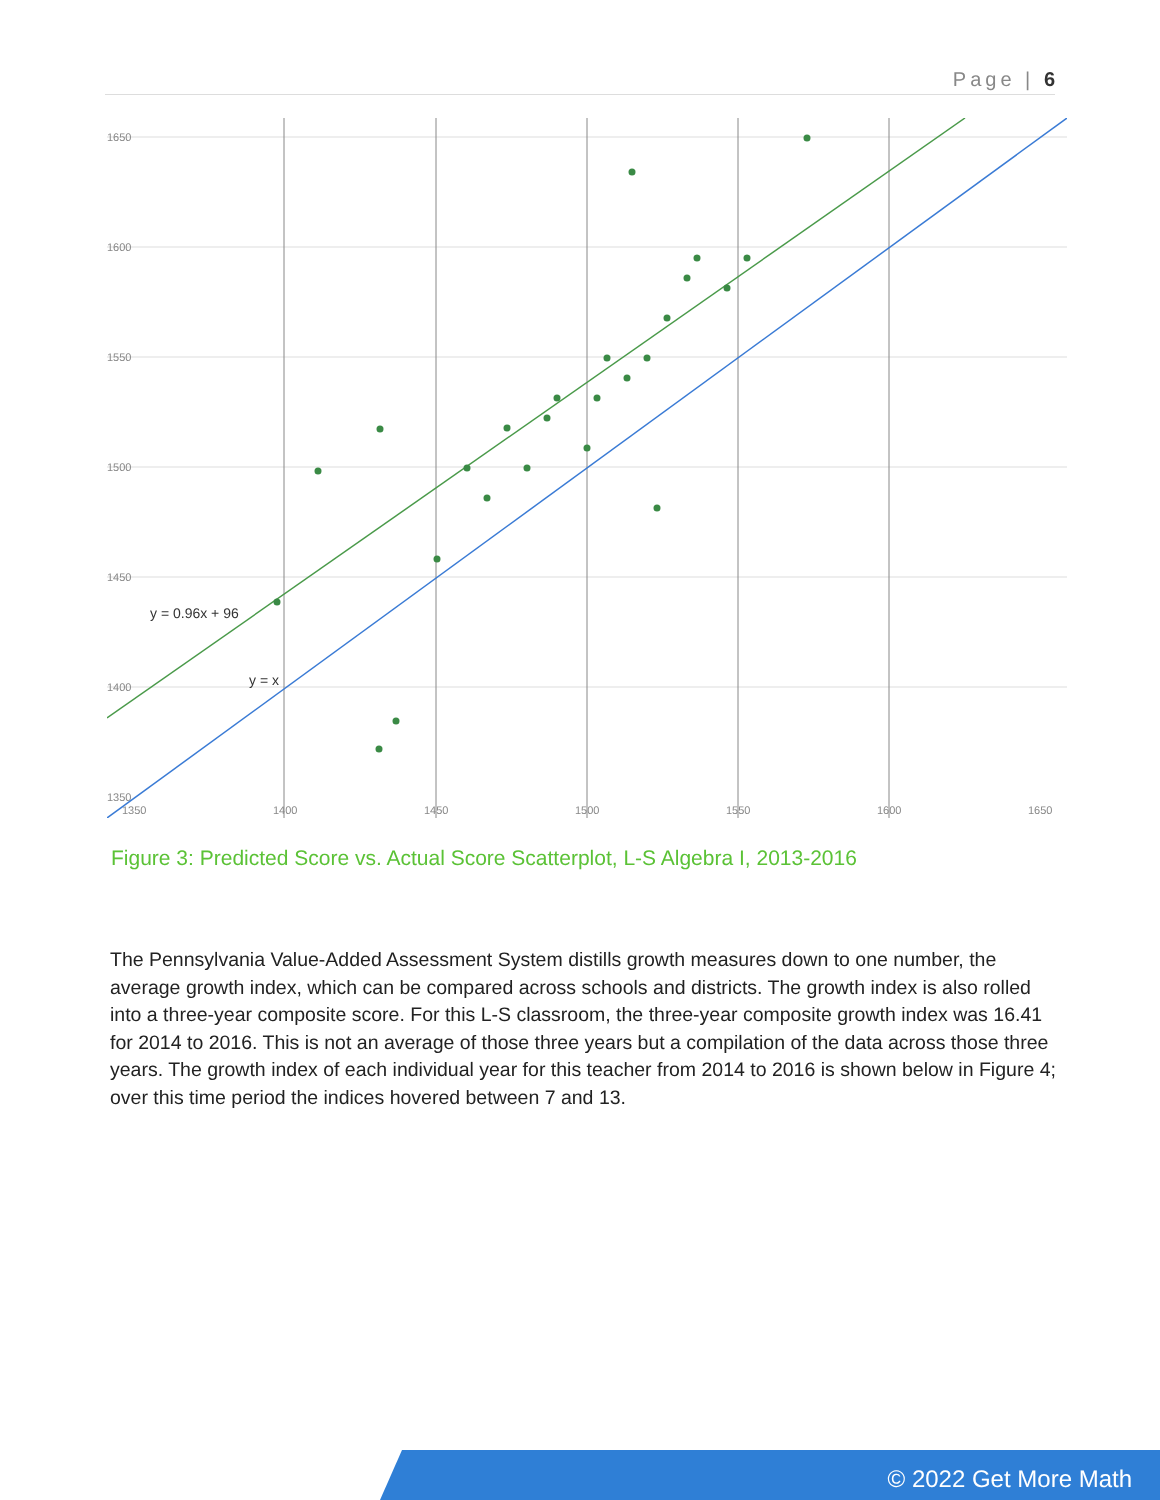Page | 6
1650
1600
1550
1500
1450
1400
1350
1350
1400
1450
1500
1550
1600
1650
y = 0.96x + 96
y = x
Figure 3: Predicted Score vs. Actual Score Scatterplot, L-S Algebra I, 2013-2016
The Pennsylvania Value-Added Assessment System distills growth measures down to one number, the average growth index, which can be compared across schools and districts. The growth index is also rolled into a three-year composite score. For this L-S classroom, the three-year composite growth index was 16.41 for 2014 to 2016. This is not an average of those three years but a compilation of the data across those three years. The growth index of each individual year for this teacher from 2014 to 2016 is shown below in Figure 4; over this time period the indices hovered between 7 and 13.
© 2022 Get More Math